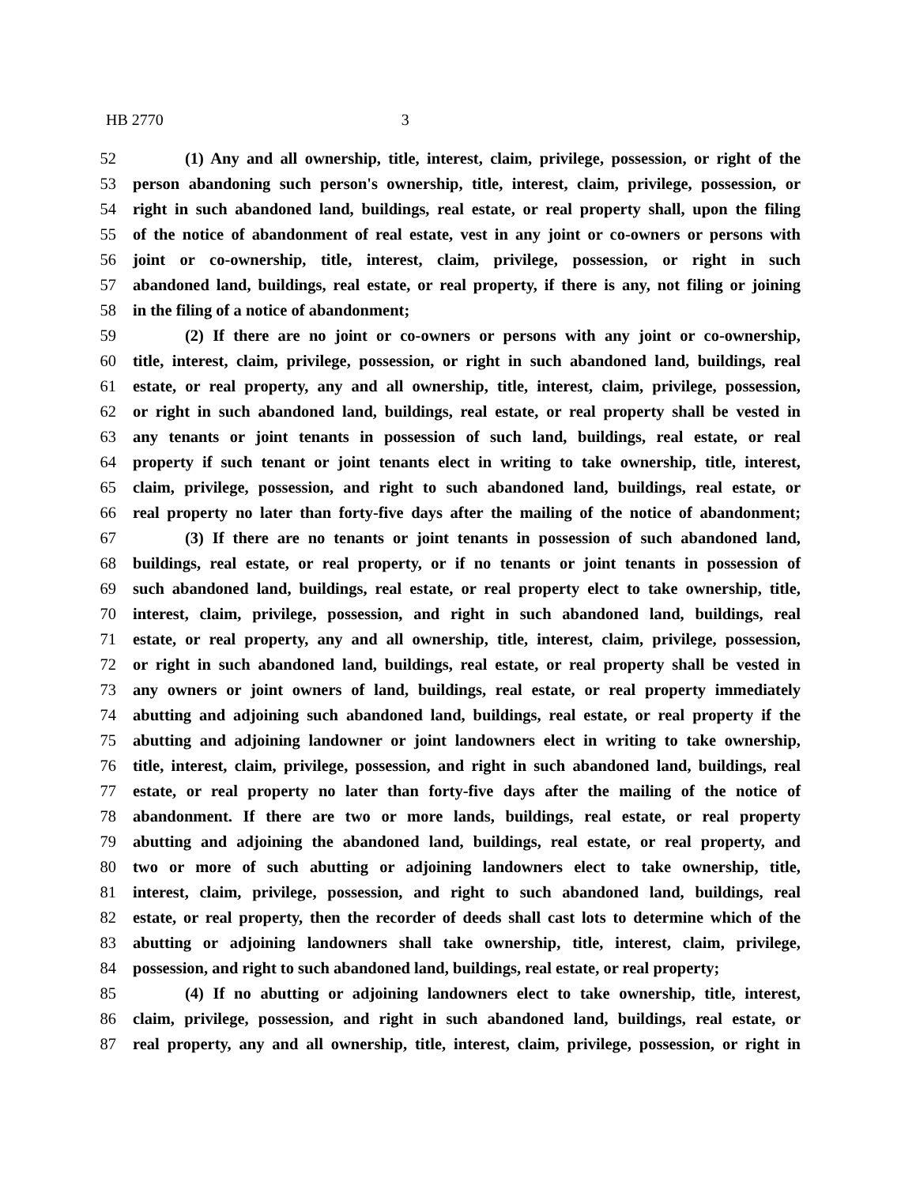HB 2770 3
52 (1) Any and all ownership, title, interest, claim, privilege, possession, or right of the
53 person abandoning such person's ownership, title, interest, claim, privilege, possession, or
54 right in such abandoned land, buildings, real estate, or real property shall, upon the filing
55 of the notice of abandonment of real estate, vest in any joint or co-owners or persons with
56 joint or co-ownership, title, interest, claim, privilege, possession, or right in such
57 abandoned land, buildings, real estate, or real property, if there is any, not filing or joining
58 in the filing of a notice of abandonment;
59 (2) If there are no joint or co-owners or persons with any joint or co-ownership,
60 title, interest, claim, privilege, possession, or right in such abandoned land, buildings, real
61 estate, or real property, any and all ownership, title, interest, claim, privilege, possession,
62 or right in such abandoned land, buildings, real estate, or real property shall be vested in
63 any tenants or joint tenants in possession of such land, buildings, real estate, or real
64 property if such tenant or joint tenants elect in writing to take ownership, title, interest,
65 claim, privilege, possession, and right to such abandoned land, buildings, real estate, or
66 real property no later than forty-five days after the mailing of the notice of abandonment;
67 (3) If there are no tenants or joint tenants in possession of such abandoned land,
68 buildings, real estate, or real property, or if no tenants or joint tenants in possession of
69 such abandoned land, buildings, real estate, or real property elect to take ownership, title,
70 interest, claim, privilege, possession, and right in such abandoned land, buildings, real
71 estate, or real property, any and all ownership, title, interest, claim, privilege, possession,
72 or right in such abandoned land, buildings, real estate, or real property shall be vested in
73 any owners or joint owners of land, buildings, real estate, or real property immediately
74 abutting and adjoining such abandoned land, buildings, real estate, or real property if the
75 abutting and adjoining landowner or joint landowners elect in writing to take ownership,
76 title, interest, claim, privilege, possession, and right in such abandoned land, buildings, real
77 estate, or real property no later than forty-five days after the mailing of the notice of
78 abandonment. If there are two or more lands, buildings, real estate, or real property
79 abutting and adjoining the abandoned land, buildings, real estate, or real property, and
80 two or more of such abutting or adjoining landowners elect to take ownership, title,
81 interest, claim, privilege, possession, and right to such abandoned land, buildings, real
82 estate, or real property, then the recorder of deeds shall cast lots to determine which of the
83 abutting or adjoining landowners shall take ownership, title, interest, claim, privilege,
84 possession, and right to such abandoned land, buildings, real estate, or real property;
85 (4) If no abutting or adjoining landowners elect to take ownership, title, interest,
86 claim, privilege, possession, and right in such abandoned land, buildings, real estate, or
87 real property, any and all ownership, title, interest, claim, privilege, possession, or right in